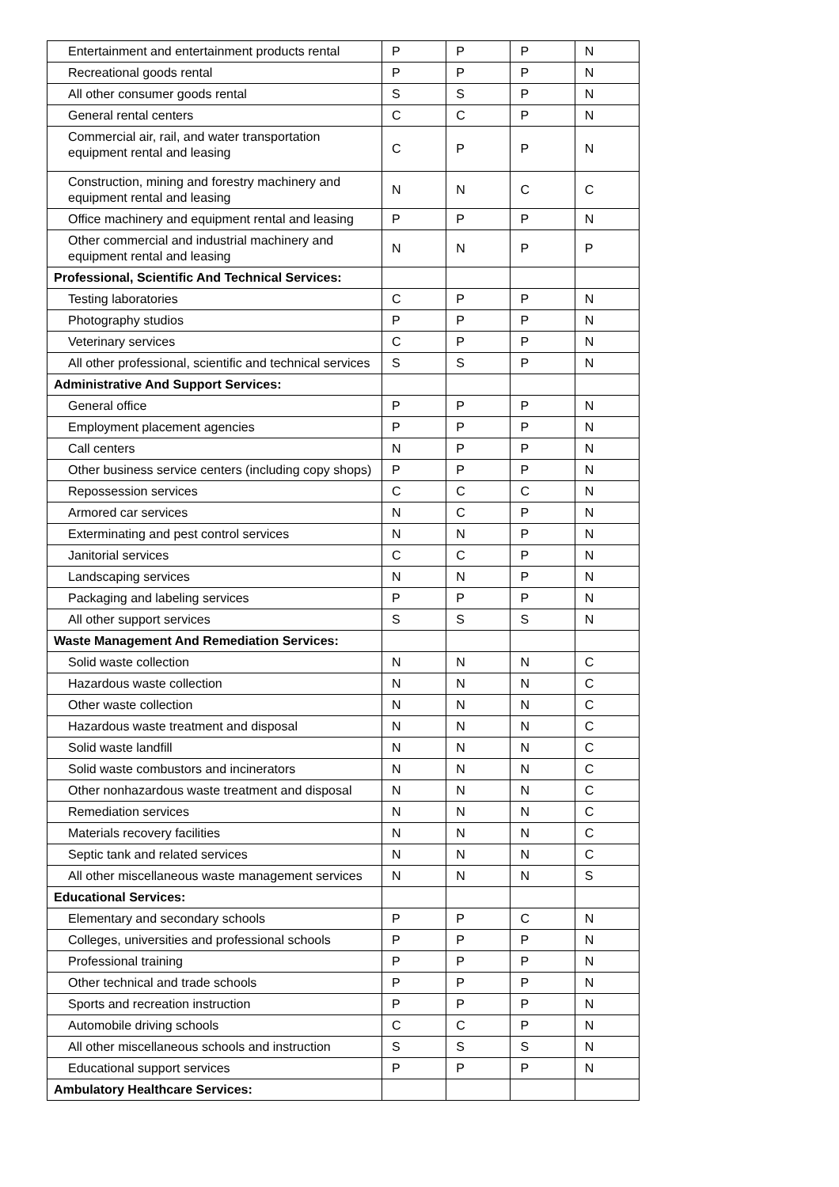| Entertainment and entertainment products rental | P | P | P | N |
| Recreational goods rental | P | P | P | N |
| All other consumer goods rental | S | S | P | N |
| General rental centers | C | C | P | N |
| Commercial air, rail, and water transportation equipment rental and leasing | C | P | P | N |
| Construction, mining and forestry machinery and equipment rental and leasing | N | N | C | C |
| Office machinery and equipment rental and leasing | P | P | P | N |
| Other commercial and industrial machinery and equipment rental and leasing | N | N | P | P |
| Professional, Scientific And Technical Services: | | | | |
| Testing laboratories | C | P | P | N |
| Photography studios | P | P | P | N |
| Veterinary services | C | P | P | N |
| All other professional, scientific and technical services | S | S | P | N |
| Administrative And Support Services: | | | | |
| General office | P | P | P | N |
| Employment placement agencies | P | P | P | N |
| Call centers | N | P | P | N |
| Other business service centers (including copy shops) | P | P | P | N |
| Repossession services | C | C | C | N |
| Armored car services | N | C | P | N |
| Exterminating and pest control services | N | N | P | N |
| Janitorial services | C | C | P | N |
| Landscaping services | N | N | P | N |
| Packaging and labeling services | P | P | P | N |
| All other support services | S | S | S | N |
| Waste Management And Remediation Services: | | | | |
| Solid waste collection | N | N | N | C |
| Hazardous waste collection | N | N | N | C |
| Other waste collection | N | N | N | C |
| Hazardous waste treatment and disposal | N | N | N | C |
| Solid waste landfill | N | N | N | C |
| Solid waste combustors and incinerators | N | N | N | C |
| Other nonhazardous waste treatment and disposal | N | N | N | C |
| Remediation services | N | N | N | C |
| Materials recovery facilities | N | N | N | C |
| Septic tank and related services | N | N | N | C |
| All other miscellaneous waste management services | N | N | N | S |
| Educational Services: | | | | |
| Elementary and secondary schools | P | P | C | N |
| Colleges, universities and professional schools | P | P | P | N |
| Professional training | P | P | P | N |
| Other technical and trade schools | P | P | P | N |
| Sports and recreation instruction | P | P | P | N |
| Automobile driving schools | C | C | P | N |
| All other miscellaneous schools and instruction | S | S | S | N |
| Educational support services | P | P | P | N |
| Ambulatory Healthcare Services: | | | | |